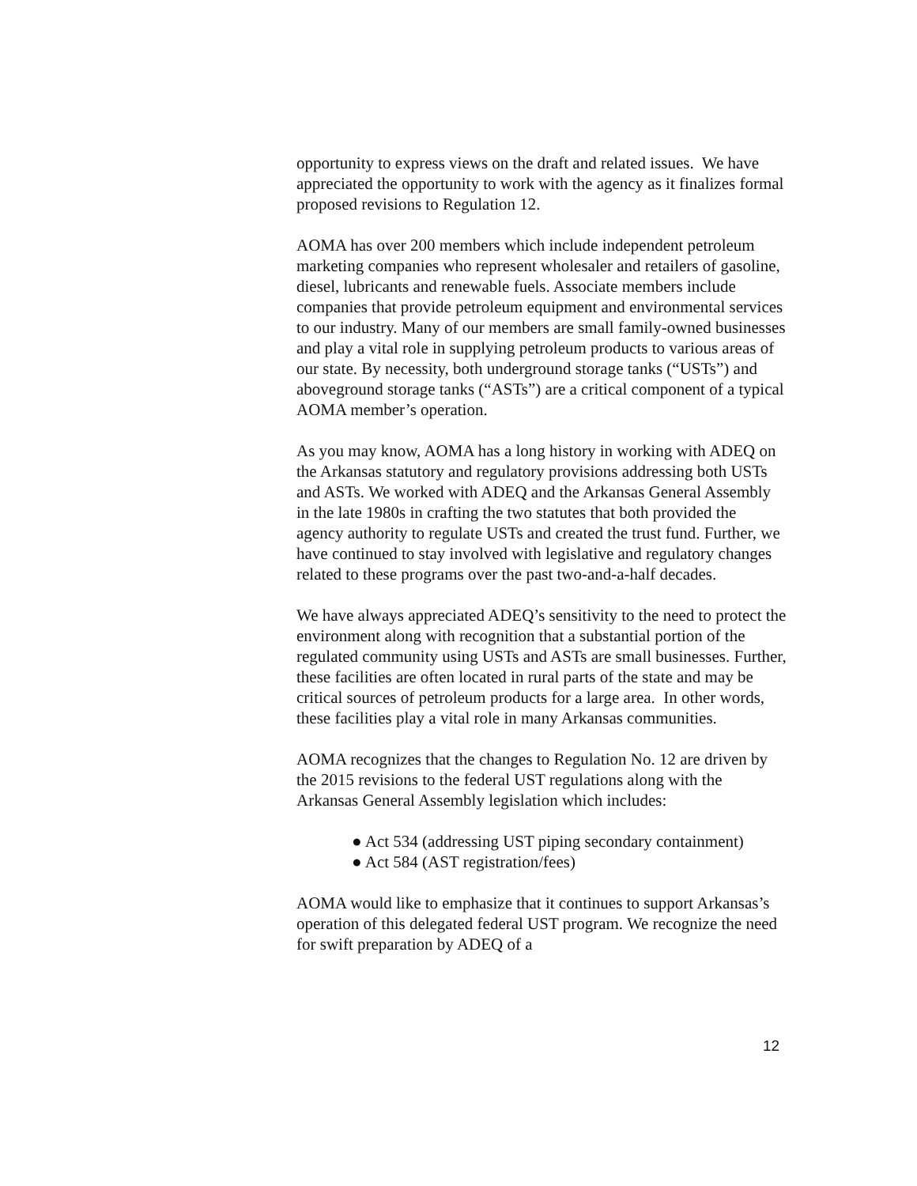opportunity to express views on the draft and related issues. We have appreciated the opportunity to work with the agency as it finalizes formal proposed revisions to Regulation 12.
AOMA has over 200 members which include independent petroleum marketing companies who represent wholesaler and retailers of gasoline, diesel, lubricants and renewable fuels. Associate members include companies that provide petroleum equipment and environmental services to our industry. Many of our members are small family-owned businesses and play a vital role in supplying petroleum products to various areas of our state. By necessity, both underground storage tanks (“USTs”) and aboveground storage tanks (“ASTs”) are a critical component of a typical AOMA member’s operation.
As you may know, AOMA has a long history in working with ADEQ on the Arkansas statutory and regulatory provisions addressing both USTs and ASTs. We worked with ADEQ and the Arkansas General Assembly in the late 1980s in crafting the two statutes that both provided the agency authority to regulate USTs and created the trust fund. Further, we have continued to stay involved with legislative and regulatory changes related to these programs over the past two-and-a-half decades.
We have always appreciated ADEQ’s sensitivity to the need to protect the environment along with recognition that a substantial portion of the regulated community using USTs and ASTs are small businesses. Further, these facilities are often located in rural parts of the state and may be critical sources of petroleum products for a large area. In other words, these facilities play a vital role in many Arkansas communities.
AOMA recognizes that the changes to Regulation No. 12 are driven by the 2015 revisions to the federal UST regulations along with the Arkansas General Assembly legislation which includes:
● Act 534 (addressing UST piping secondary containment)
● Act 584 (AST registration/fees)
AOMA would like to emphasize that it continues to support Arkansas’s operation of this delegated federal UST program. We recognize the need for swift preparation by ADEQ of a
12